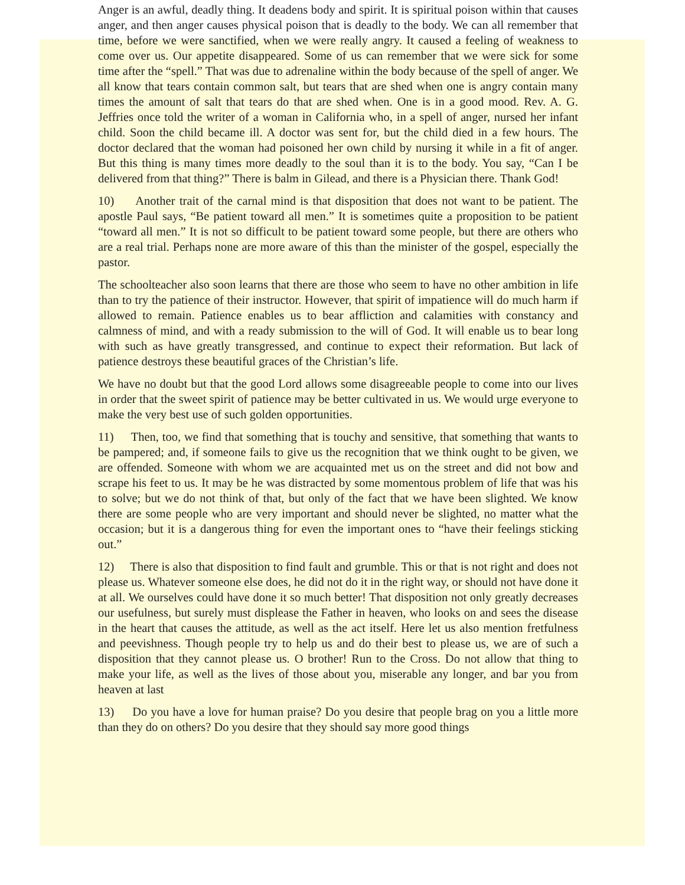Anger is an awful, deadly thing. It deadens body and spirit. It is spiritual poison within that causes anger, and then anger causes physical poison that is deadly to the body. We can all remember that time, before we were sanctified, when we were really angry. It caused a feeling of weakness to come over us. Our appetite disappeared. Some of us can remember that we were sick for some time after the “spell.” That was due to adrenaline within the body because of the spell of anger. We all know that tears contain common salt, but tears that are shed when one is angry contain many times the amount of salt that tears do that are shed when. One is in a good mood. Rev. A. G. Jeffries once told the writer of a woman in California who, in a spell of anger, nursed her infant child. Soon the child became ill. A doctor was sent for, but the child died in a few hours. The doctor declared that the woman had poisoned her own child by nursing it while in a fit of anger. But this thing is many times more deadly to the soul than it is to the body. You say, “Can I be delivered from that thing?” There is balm in Gilead, and there is a Physician there. Thank God!
10) Another trait of the carnal mind is that disposition that does not want to be patient. The apostle Paul says, “Be patient toward all men.” It is sometimes quite a proposition to be patient “toward all men.” It is not so difficult to be patient toward some people, but there are others who are a real trial. Perhaps none are more aware of this than the minister of the gospel, especially the pastor.
The schoolteacher also soon learns that there are those who seem to have no other ambition in life than to try the patience of their instructor. However, that spirit of impatience will do much harm if allowed to remain. Patience enables us to bear affliction and calamities with constancy and calmness of mind, and with a ready submission to the will of God. It will enable us to bear long with such as have greatly transgressed, and continue to expect their reformation. But lack of patience destroys these beautiful graces of the Christian’s life.
We have no doubt but that the good Lord allows some disagreeable people to come into our lives in order that the sweet spirit of patience may be better cultivated in us. We would urge everyone to make the very best use of such golden opportunities.
11) Then, too, we find that something that is touchy and sensitive, that something that wants to be pampered; and, if someone fails to give us the recognition that we think ought to be given, we are offended. Someone with whom we are acquainted met us on the street and did not bow and scrape his feet to us. It may be he was distracted by some momentous problem of life that was his to solve; but we do not think of that, but only of the fact that we have been slighted. We know there are some people who are very important and should never be slighted, no matter what the occasion; but it is a dangerous thing for even the important ones to “have their feelings sticking out.”
12) There is also that disposition to find fault and grumble. This or that is not right and does not please us. Whatever someone else does, he did not do it in the right way, or should not have done it at all. We ourselves could have done it so much better! That disposition not only greatly decreases our usefulness, but surely must displease the Father in heaven, who looks on and sees the disease in the heart that causes the attitude, as well as the act itself. Here let us also mention fretfulness and peevishness. Though people try to help us and do their best to please us, we are of such a disposition that they cannot please us. O brother! Run to the Cross. Do not allow that thing to make your life, as well as the lives of those about you, miserable any longer, and bar you from heaven at last
13) Do you have a love for human praise? Do you desire that people brag on you a little more than they do on others? Do you desire that they should say more good things